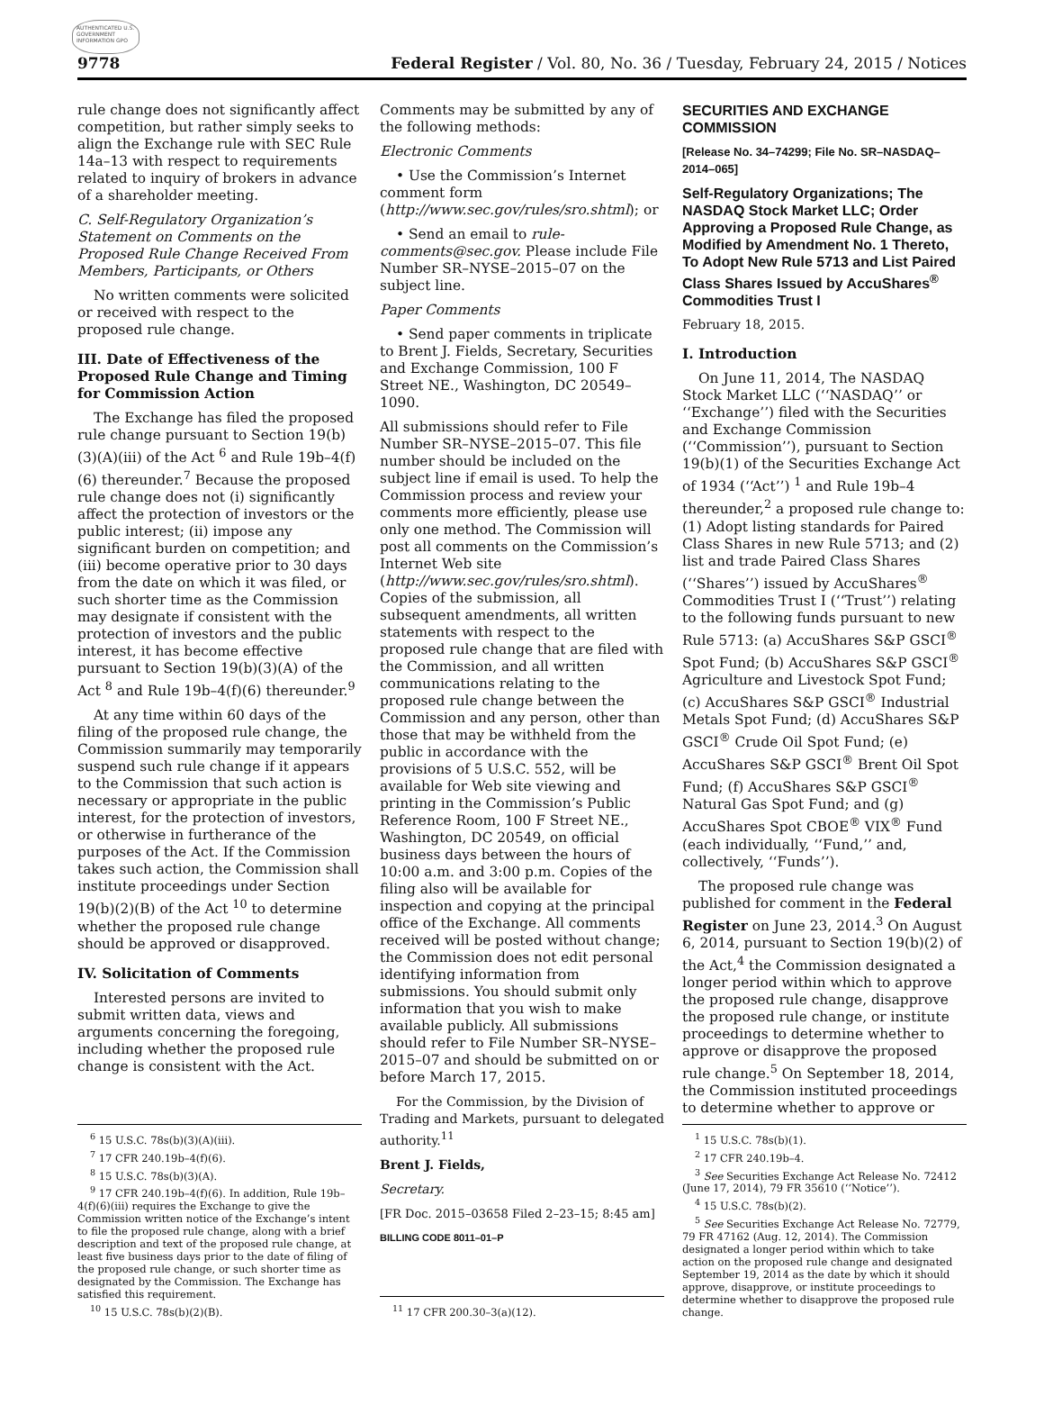AUTHENTICATED U.S. GOVERNMENT INFORMATION GPO
9778 Federal Register / Vol. 80, No. 36 / Tuesday, February 24, 2015 / Notices
rule change does not significantly affect competition, but rather simply seeks to align the Exchange rule with SEC Rule 14a–13 with respect to requirements related to inquiry of brokers in advance of a shareholder meeting.
C. Self-Regulatory Organization’s Statement on Comments on the Proposed Rule Change Received From Members, Participants, or Others
No written comments were solicited or received with respect to the proposed rule change.
III. Date of Effectiveness of the Proposed Rule Change and Timing for Commission Action
The Exchange has filed the proposed rule change pursuant to Section 19(b)(3)(A)(iii) of the Act <sup>6</sup> and Rule 19b–4(f)(6) thereunder.<sup>7</sup> Because the proposed rule change does not (i) significantly affect the protection of investors or the public interest; (ii) impose any significant burden on competition; and (iii) become operative prior to 30 days from the date on which it was filed, or such shorter time as the Commission may designate if consistent with the protection of investors and the public interest, it has become effective pursuant to Section 19(b)(3)(A) of the Act <sup>8</sup> and Rule 19b–4(f)(6) thereunder.<sup>9</sup>
At any time within 60 days of the filing of the proposed rule change, the Commission summarily may temporarily suspend such rule change if it appears to the Commission that such action is necessary or appropriate in the public interest, for the protection of investors, or otherwise in furtherance of the purposes of the Act. If the Commission takes such action, the Commission shall institute proceedings under Section 19(b)(2)(B) of the Act <sup>10</sup> to determine whether the proposed rule change should be approved or disapproved.
IV. Solicitation of Comments
Interested persons are invited to submit written data, views and arguments concerning the foregoing, including whether the proposed rule change is consistent with the Act.
<sup>6</sup> 15 U.S.C. 78s(b)(3)(A)(iii).
<sup>7</sup> 17 CFR 240.19b–4(f)(6).
<sup>8</sup> 15 U.S.C. 78s(b)(3)(A).
<sup>9</sup> 17 CFR 240.19b–4(f)(6). In addition, Rule 19b–4(f)(6)(iii) requires the Exchange to give the Commission written notice of the Exchange’s intent to file the proposed rule change, along with a brief description and text of the proposed rule change, at least five business days prior to the date of filing of the proposed rule change, or such shorter time as designated by the Commission. The Exchange has satisfied this requirement.
<sup>10</sup> 15 U.S.C. 78s(b)(2)(B).
Comments may be submitted by any of the following methods:
Electronic Comments
• Use the Commission’s Internet comment form (http://www.sec.gov/rules/sro.shtml); or
• Send an email to rule-comments@sec.gov. Please include File Number SR–NYSE–2015–07 on the subject line.
Paper Comments
• Send paper comments in triplicate to Brent J. Fields, Secretary, Securities and Exchange Commission, 100 F Street NE., Washington, DC 20549–1090.
All submissions should refer to File Number SR–NYSE–2015–07. This file number should be included on the subject line if email is used. To help the Commission process and review your comments more efficiently, please use only one method. The Commission will post all comments on the Commission’s Internet Web site (http://www.sec.gov/rules/sro.shtml). Copies of the submission, all subsequent amendments, all written statements with respect to the proposed rule change that are filed with the Commission, and all written communications relating to the proposed rule change between the Commission and any person, other than those that may be withheld from the public in accordance with the provisions of 5 U.S.C. 552, will be available for Web site viewing and printing in the Commission’s Public Reference Room, 100 F Street NE., Washington, DC 20549, on official business days between the hours of 10:00 a.m. and 3:00 p.m. Copies of the filing also will be available for inspection and copying at the principal office of the Exchange. All comments received will be posted without change; the Commission does not edit personal identifying information from submissions. You should submit only information that you wish to make available publicly. All submissions should refer to File Number SR–NYSE–2015–07 and should be submitted on or before March 17, 2015.
For the Commission, by the Division of Trading and Markets, pursuant to delegated authority.<sup>11</sup>
Brent J. Fields,
Secretary.
[FR Doc. 2015–03658 Filed 2–23–15; 8:45 am]
BILLING CODE 8011–01–P
<sup>11</sup> 17 CFR 200.30–3(a)(12).
SECURITIES AND EXCHANGE COMMISSION
[Release No. 34–74299; File No. SR–NASDAQ–2014–065]
Self-Regulatory Organizations; The NASDAQ Stock Market LLC; Order Approving a Proposed Rule Change, as Modified by Amendment No. 1 Thereto, To Adopt New Rule 5713 and List Paired Class Shares Issued by AccuShares<sup>®</sup> Commodities Trust I
February 18, 2015.
I. Introduction
On June 11, 2014, The NASDAQ Stock Market LLC (‘‘NASDAQ’’ or ‘‘Exchange’’) filed with the Securities and Exchange Commission (‘‘Commission’’), pursuant to Section 19(b)(1) of the Securities Exchange Act of 1934 (‘‘Act’’) <sup>1</sup> and Rule 19b–4 thereunder,<sup>2</sup> a proposed rule change to: (1) Adopt listing standards for Paired Class Shares in new Rule 5713; and (2) list and trade Paired Class Shares (‘‘Shares’’) issued by AccuShares<sup>®</sup> Commodities Trust I (‘‘Trust’’) relating to the following funds pursuant to new Rule 5713: (a) AccuShares S&P GSCI<sup>®</sup> Spot Fund; (b) AccuShares S&P GSCI<sup>®</sup> Agriculture and Livestock Spot Fund; (c) AccuShares S&P GSCI<sup>®</sup> Industrial Metals Spot Fund; (d) AccuShares S&P GSCI<sup>®</sup> Crude Oil Spot Fund; (e) AccuShares S&P GSCI<sup>®</sup> Brent Oil Spot Fund; (f) AccuShares S&P GSCI<sup>®</sup> Natural Gas Spot Fund; and (g) AccuShares Spot CBOE<sup>®</sup> VIX<sup>®</sup> Fund (each individually, ‘‘Fund,’’ and, collectively, ‘‘Funds’’).
The proposed rule change was published for comment in the Federal Register on June 23, 2014.<sup>3</sup> On August 6, 2014, pursuant to Section 19(b)(2) of the Act,<sup>4</sup> the Commission designated a longer period within which to approve the proposed rule change, disapprove the proposed rule change, or institute proceedings to determine whether to approve or disapprove the proposed rule change.<sup>5</sup> On September 18, 2014, the Commission instituted proceedings to determine whether to approve or
<sup>1</sup> 15 U.S.C. 78s(b)(1).
<sup>2</sup> 17 CFR 240.19b–4.
<sup>3</sup> See Securities Exchange Act Release No. 72412 (June 17, 2014), 79 FR 35610 (‘‘Notice’’).
<sup>4</sup> 15 U.S.C. 78s(b)(2).
<sup>5</sup> See Securities Exchange Act Release No. 72779, 79 FR 47162 (Aug. 12, 2014). The Commission designated a longer period within which to take action on the proposed rule change and designated September 19, 2014 as the date by which it should approve, disapprove, or institute proceedings to determine whether to disapprove the proposed rule change.